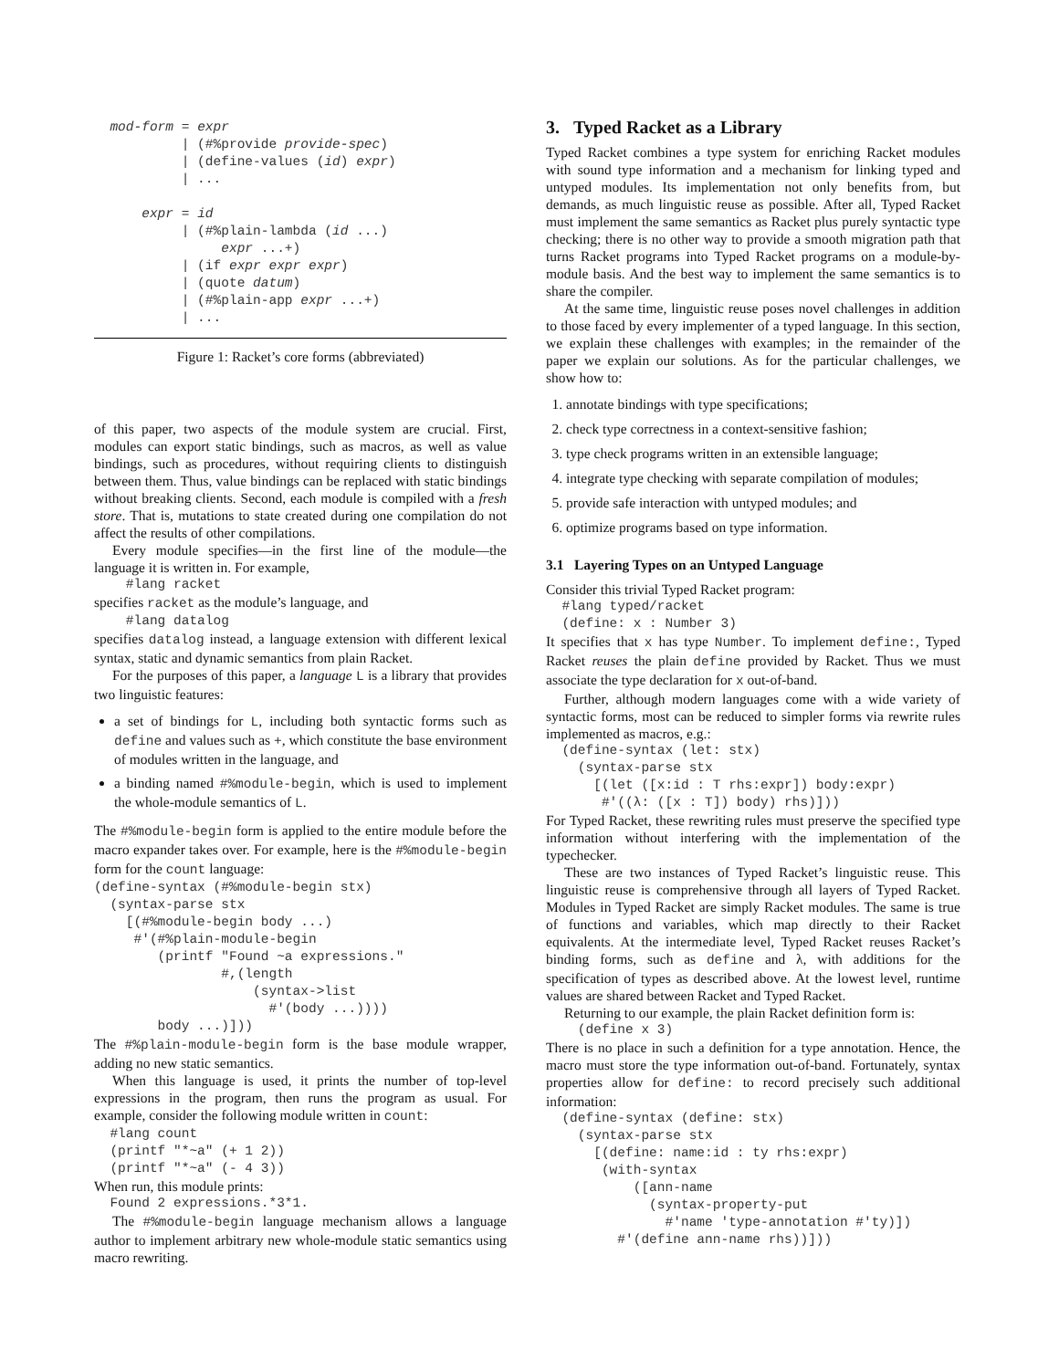mod-form = expr
           | (#%provide provide-spec)
           | (define-values (id) expr)
           | ...

      expr = id
           | (#%plain-lambda (id ...)
                expr ...+)
           | (if expr expr expr)
           | (quote datum)
           | (#%plain-app expr ...+)
           | ...
Figure 1: Racket’s core forms (abbreviated)
of this paper, two aspects of the module system are crucial. First, modules can export static bindings, such as macros, as well as value bindings, such as procedures, without requiring clients to distinguish between them. Thus, value bindings can be replaced with static bindings without breaking clients. Second, each module is compiled with a fresh store. That is, mutations to state created during one compilation do not affect the results of other compilations.
Every module specifies—in the first line of the module—the language it is written in. For example,
    #lang racket
specifies racket as the module’s language, and
    #lang datalog
specifies datalog instead, a language extension with different lexical syntax, static and dynamic semantics from plain Racket.
For the purposes of this paper, a language L is a library that provides two linguistic features:
a set of bindings for L, including both syntactic forms such as define and values such as +, which constitute the base environment of modules written in the language, and
a binding named #%module-begin, which is used to implement the whole-module semantics of L.
The #%module-begin form is applied to the entire module before the macro expander takes over. For example, here is the #%module-begin form for the count language:
(define-syntax (#%module-begin stx)
  (syntax-parse stx
    [(#%module-begin body ...)
     #'(#%plain-module-begin
        (printf "Found ~a expressions."
                #,(length
                    (syntax->list
                      #'(body ...))))
        body ...)]))
The #%plain-module-begin form is the base module wrapper, adding no new static semantics.
When this language is used, it prints the number of top-level expressions in the program, then runs the program as usual. For example, consider the following module written in count:
  #lang count
  (printf "*~a" (+ 1 2))
  (printf "*~a" (- 4 3))
When run, this module prints:
  Found 2 expressions.*3*1.
The #%module-begin language mechanism allows a language author to implement arbitrary new whole-module static semantics using macro rewriting.
3. Typed Racket as a Library
Typed Racket combines a type system for enriching Racket modules with sound type information and a mechanism for linking typed and untyped modules. Its implementation not only benefits from, but demands, as much linguistic reuse as possible. After all, Typed Racket must implement the same semantics as Racket plus purely syntactic type checking; there is no other way to provide a smooth migration path that turns Racket programs into Typed Racket programs on a module-by-module basis. And the best way to implement the same semantics is to share the compiler.
At the same time, linguistic reuse poses novel challenges in addition to those faced by every implementer of a typed language. In this section, we explain these challenges with examples; in the remainder of the paper we explain our solutions. As for the particular challenges, we show how to:
1. annotate bindings with type specifications;
2. check type correctness in a context-sensitive fashion;
3. type check programs written in an extensible language;
4. integrate type checking with separate compilation of modules;
5. provide safe interaction with untyped modules; and
6. optimize programs based on type information.
3.1 Layering Types on an Untyped Language
Consider this trivial Typed Racket program:
  #lang typed/racket
  (define: x : Number 3)
It specifies that x has type Number. To implement define:, Typed Racket reuses the plain define provided by Racket. Thus we must associate the type declaration for x out-of-band.
Further, although modern languages come with a wide variety of syntactic forms, most can be reduced to simpler forms via rewrite rules implemented as macros, e.g.:
  (define-syntax (let: stx)
    (syntax-parse stx
      [(let ([x:id : T rhs:expr]) body:expr)
       #'((λ: ([x : T]) body) rhs)]))
For Typed Racket, these rewriting rules must preserve the specified type information without interfering with the implementation of the typechecker.
These are two instances of Typed Racket’s linguistic reuse. This linguistic reuse is comprehensive through all layers of Typed Racket. Modules in Typed Racket are simply Racket modules. The same is true of functions and variables, which map directly to their Racket equivalents. At the intermediate level, Typed Racket reuses Racket’s binding forms, such as define and λ, with additions for the specification of types as described above. At the lowest level, runtime values are shared between Racket and Typed Racket.
Returning to our example, the plain Racket definition form is:
    (define x 3)
There is no place in such a definition for a type annotation. Hence, the macro must store the type information out-of-band. Fortunately, syntax properties allow for define: to record precisely such additional information:
  (define-syntax (define: stx)
    (syntax-parse stx
      [(define: name:id : ty rhs:expr)
       (with-syntax
           ([ann-name
             (syntax-property-put
               #'name 'type-annotation #'ty)])
         #'(define ann-name rhs))]))